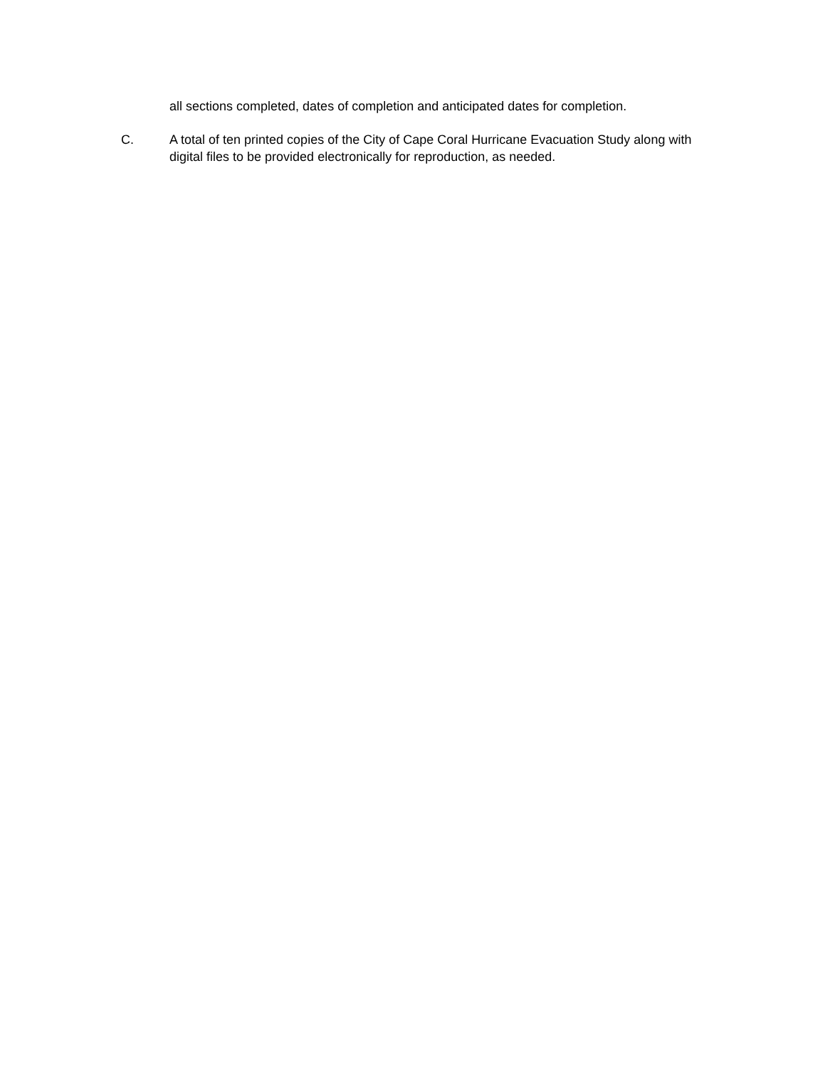all sections completed, dates of completion and anticipated dates for completion.
C. A total of ten printed copies of the City of Cape Coral Hurricane Evacuation Study along with digital files to be provided electronically for reproduction, as needed.